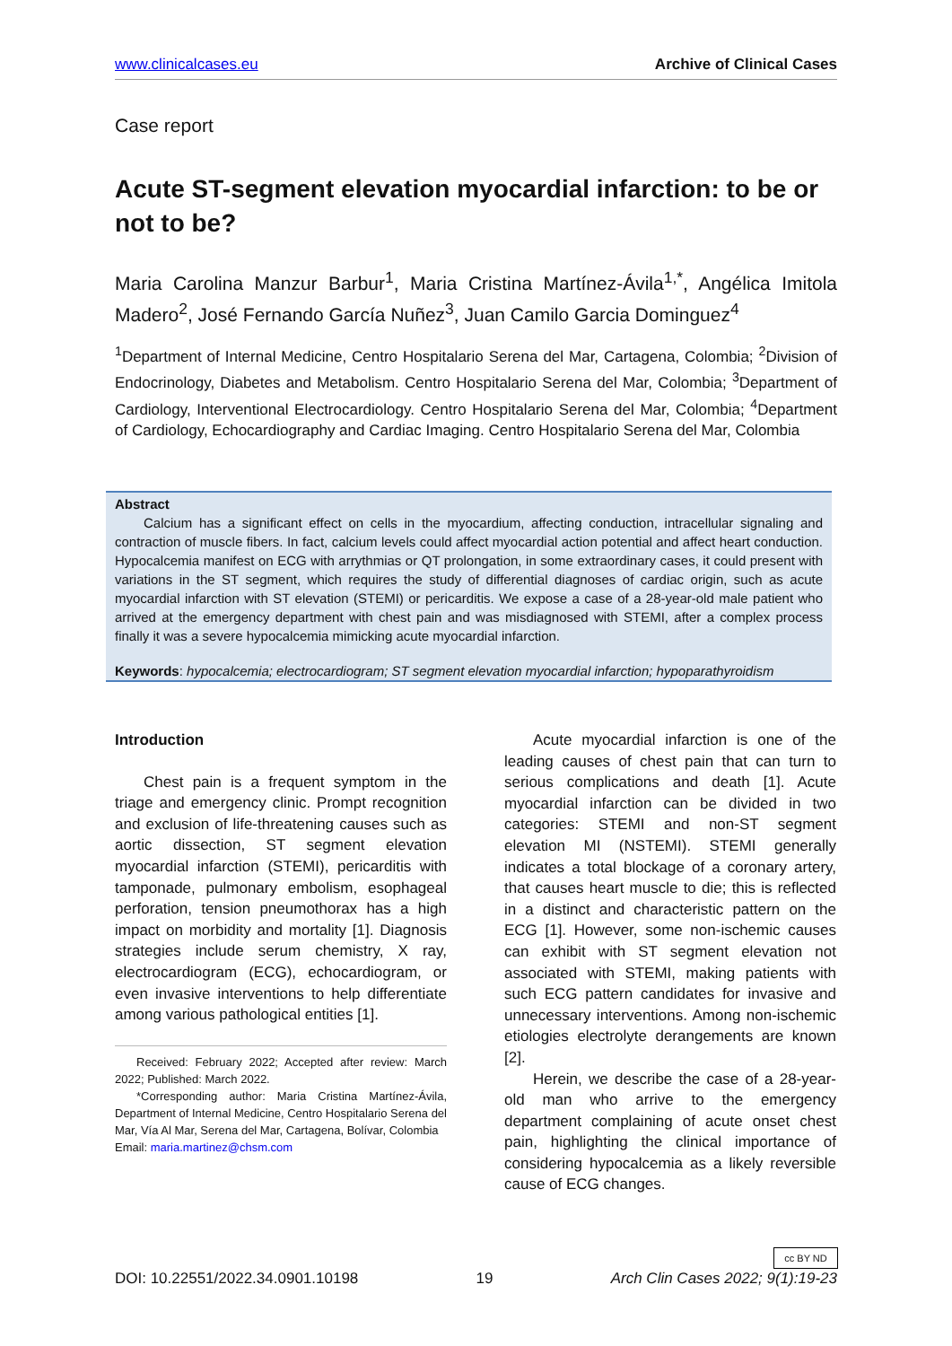www.clinicalcases.eu Archive of Clinical Cases
Case report
Acute ST-segment elevation myocardial infarction: to be or not to be?
Maria Carolina Manzur Barbur<sup>1</sup>, Maria Cristina Martínez-Ávila<sup>1,*</sup>, Angélica Imitola Madero<sup>2</sup>, José Fernando García Nuñez<sup>3</sup>, Juan Camilo Garcia Dominguez<sup>4</sup>
<sup>1</sup> Department of Internal Medicine, Centro Hospitalario Serena del Mar, Cartagena, Colombia; <sup>2</sup>Division of Endocrinology, Diabetes and Metabolism. Centro Hospitalario Serena del Mar, Colombia; <sup>3</sup>Department of Cardiology, Interventional Electrocardiology. Centro Hospitalario Serena del Mar, Colombia; <sup>4</sup>Department of Cardiology, Echocardiography and Cardiac Imaging. Centro Hospitalario Serena del Mar, Colombia
Abstract
Calcium has a significant effect on cells in the myocardium, affecting conduction, intracellular signaling and contraction of muscle fibers. In fact, calcium levels could affect myocardial action potential and affect heart conduction. Hypocalcemia manifest on ECG with arrythmias or QT prolongation, in some extraordinary cases, it could present with variations in the ST segment, which requires the study of differential diagnoses of cardiac origin, such as acute myocardial infarction with ST elevation (STEMI) or pericarditis. We expose a case of a 28-year-old male patient who arrived at the emergency department with chest pain and was misdiagnosed with STEMI, after a complex process finally it was a severe hypocalcemia mimicking acute myocardial infarction.
Keywords: hypocalcemia; electrocardiogram; ST segment elevation myocardial infarction; hypoparathyroidism
Introduction
Chest pain is a frequent symptom in the triage and emergency clinic. Prompt recognition and exclusion of life-threatening causes such as aortic dissection, ST segment elevation myocardial infarction (STEMI), pericarditis with tamponade, pulmonary embolism, esophageal perforation, tension pneumothorax has a high impact on morbidity and mortality [1]. Diagnosis strategies include serum chemistry, X ray, electrocardiogram (ECG), echocardiogram, or even invasive interventions to help differentiate among various pathological entities [1].
Received: February 2022; Accepted after review: March 2022; Published: March 2022.
*Corresponding author: Maria Cristina Martínez-Ávila, Department of Internal Medicine, Centro Hospitalario Serena del Mar, Vía Al Mar, Serena del Mar, Cartagena, Bolívar, Colombia
Email: maria.martinez@chsm.com
Acute myocardial infarction is one of the leading causes of chest pain that can turn to serious complications and death [1]. Acute myocardial infarction can be divided in two categories: STEMI and non-ST segment elevation MI (NSTEMI). STEMI generally indicates a total blockage of a coronary artery, that causes heart muscle to die; this is reflected in a distinct and characteristic pattern on the ECG [1]. However, some non-ischemic causes can exhibit with ST segment elevation not associated with STEMI, making patients with such ECG pattern candidates for invasive and unnecessary interventions. Among non-ischemic etiologies electrolyte derangements are known [2].
Herein, we describe the case of a 28-year-old man who arrive to the emergency department complaining of acute onset chest pain, highlighting the clinical importance of considering hypocalcemia as a likely reversible cause of ECG changes.
cc BY ND
DOI: 10.22551/2022.34.0901.10198 19 Arch Clin Cases 2022; 9(1):19-23